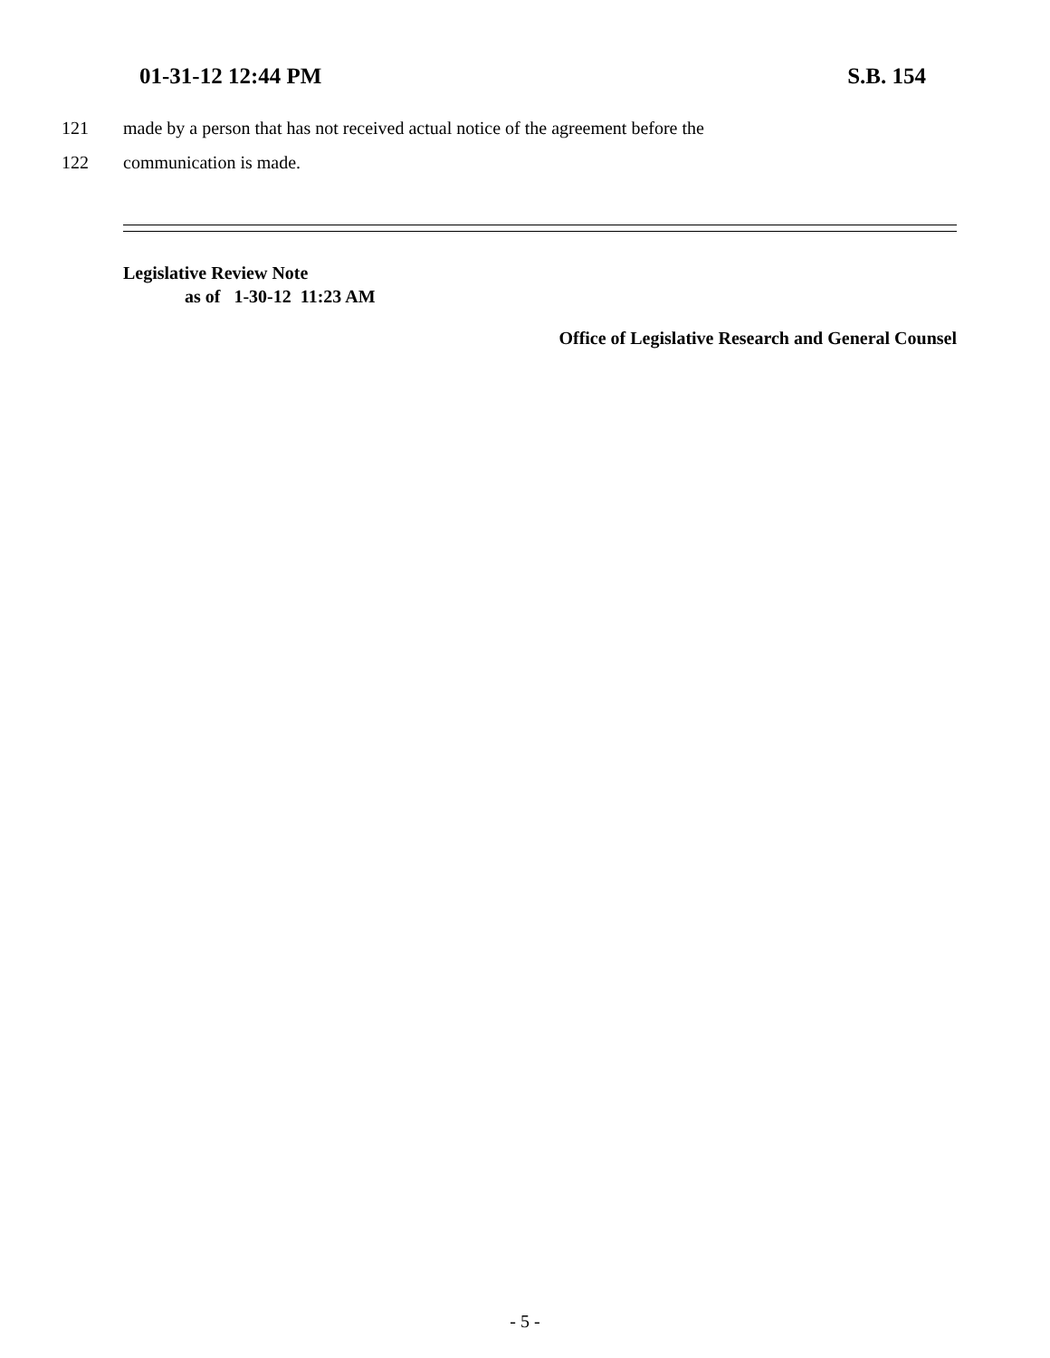01-31-12 12:44 PM S.B. 154
121 made by a person that has not received actual notice of the agreement before the
122 communication is made.
Legislative Review Note
as of 1-30-12 11:23 AM
Office of Legislative Research and General Counsel
- 5 -